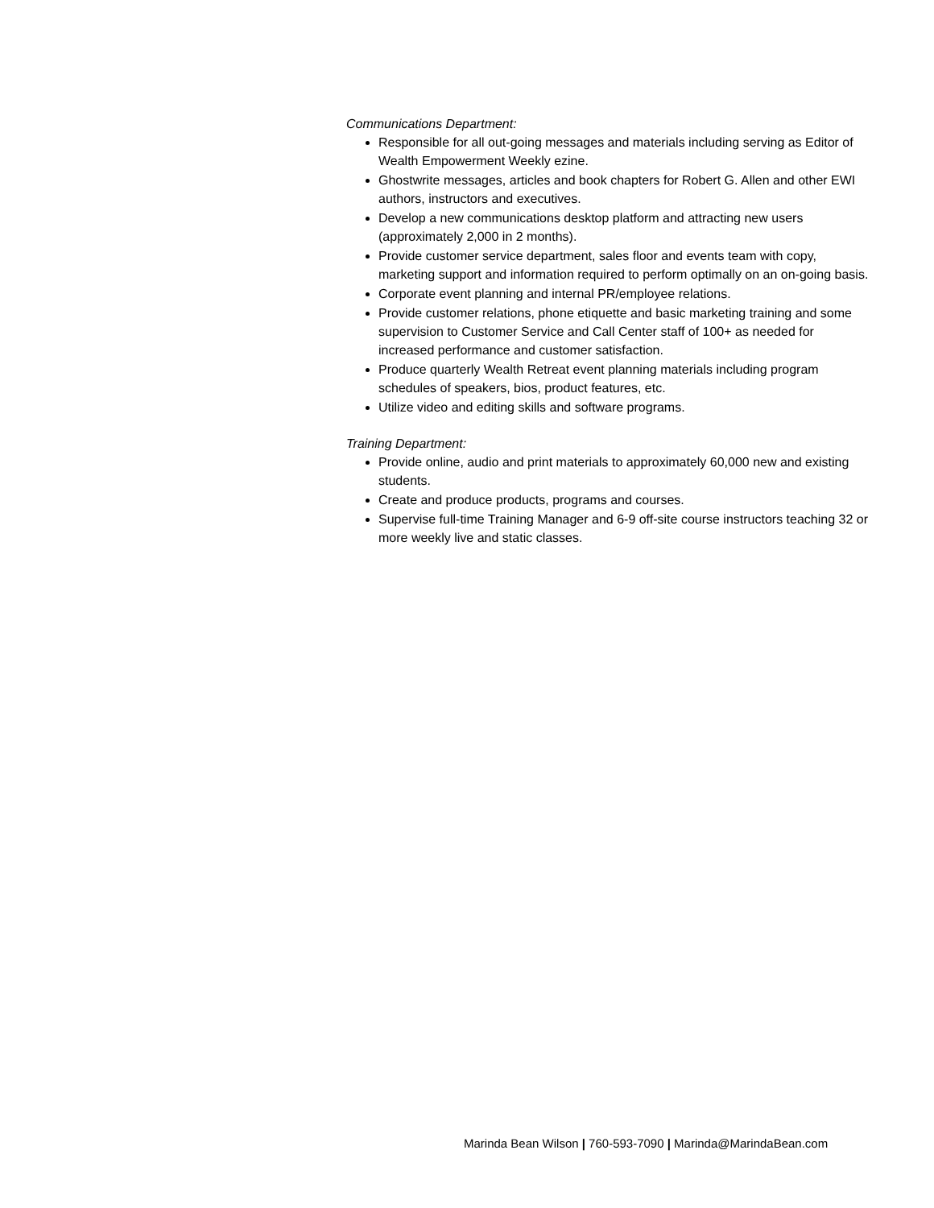Communications Department:
Responsible for all out-going messages and materials including serving as Editor of Wealth Empowerment Weekly ezine.
Ghostwrite messages, articles and book chapters for Robert G. Allen and other EWI authors, instructors and executives.
Develop a new communications desktop platform and attracting new users (approximately 2,000 in 2 months).
Provide customer service department, sales floor and events team with copy, marketing support and information required to perform optimally on an on-going basis.
Corporate event planning and internal PR/employee relations.
Provide customer relations, phone etiquette and basic marketing training and some supervision to Customer Service and Call Center staff of 100+ as needed for increased performance and customer satisfaction.
Produce quarterly Wealth Retreat event planning materials including program schedules of speakers, bios, product features, etc.
Utilize video and editing skills and software programs.
Training Department:
Provide online, audio and print materials to approximately 60,000 new and existing students.
Create and produce products, programs and courses.
Supervise full-time Training Manager and 6-9 off-site course instructors teaching 32 or more weekly live and static classes.
Marinda Bean Wilson | 760-593-7090 | Marinda@MarindaBean.com